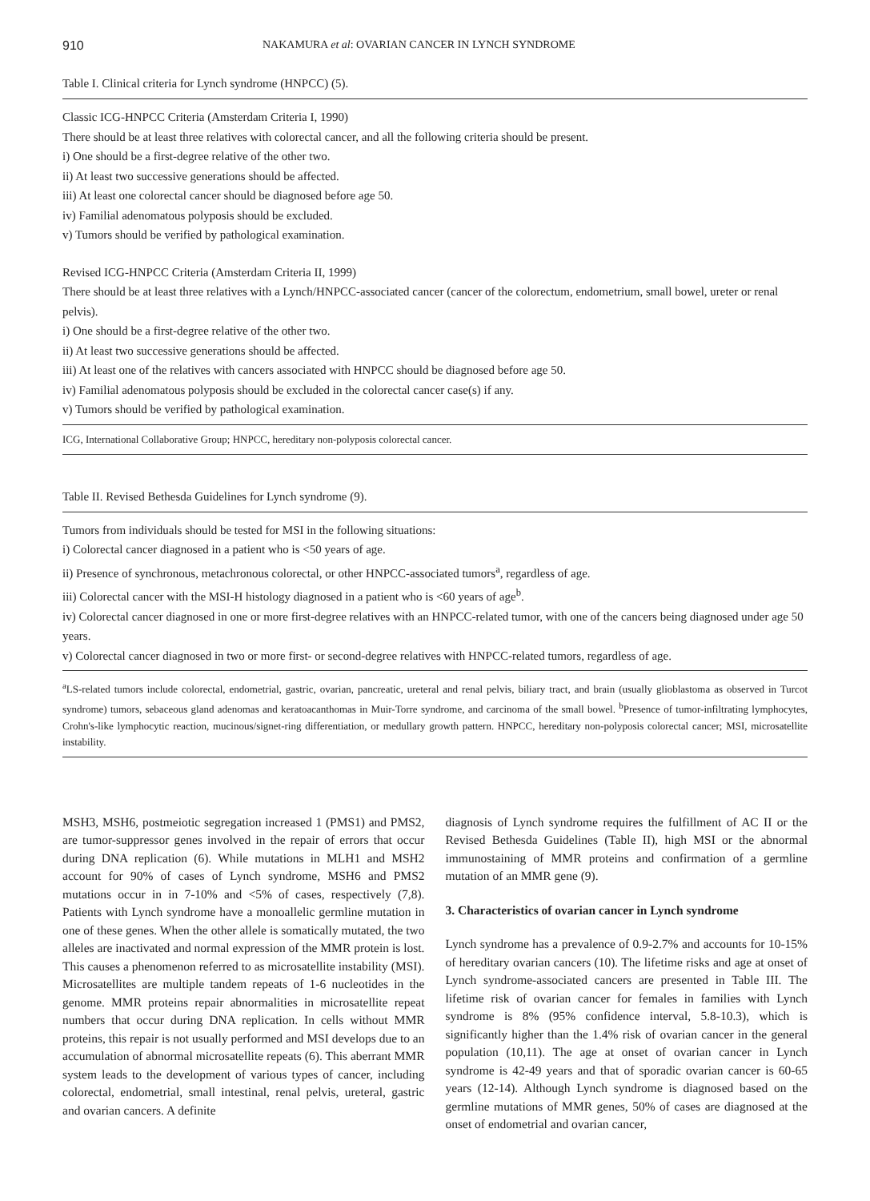910 NAKAMURA et al: OVARIAN CANCER IN LYNCH SYNDROME
Table I. Clinical criteria for Lynch syndrome (HNPCC) (5).
Classic ICG-HNPCC Criteria (Amsterdam Criteria I, 1990)
There should be at least three relatives with colorectal cancer, and all the following criteria should be present.
i) One should be a first-degree relative of the other two.
ii) At least two successive generations should be affected.
iii) At least one colorectal cancer should be diagnosed before age 50.
iv) Familial adenomatous polyposis should be excluded.
v) Tumors should be verified by pathological examination.
Revised ICG-HNPCC Criteria (Amsterdam Criteria II, 1999)
There should be at least three relatives with a Lynch/HNPCC-associated cancer (cancer of the colorectum, endometrium, small bowel, ureter or renal pelvis).
i) One should be a first-degree relative of the other two.
ii) At least two successive generations should be affected.
iii) At least one of the relatives with cancers associated with HNPCC should be diagnosed before age 50.
iv) Familial adenomatous polyposis should be excluded in the colorectal cancer case(s) if any.
v) Tumors should be verified by pathological examination.
ICG, International Collaborative Group; HNPCC, hereditary non-polyposis colorectal cancer.
Table II. Revised Bethesda Guidelines for Lynch syndrome (9).
Tumors from individuals should be tested for MSI in the following situations:
i) Colorectal cancer diagnosed in a patient who is <50 years of age.
ii) Presence of synchronous, metachronous colorectal, or other HNPCC-associated tumors<sup>a</sup>, regardless of age.
iii) Colorectal cancer with the MSI-H histology diagnosed in a patient who is <60 years of age<sup>b</sup>.
iv) Colorectal cancer diagnosed in one or more first-degree relatives with an HNPCC-related tumor, with one of the cancers being diagnosed under age 50 years.
v) Colorectal cancer diagnosed in two or more first- or second-degree relatives with HNPCC-related tumors, regardless of age.
<sup>a</sup> LS-related tumors include colorectal, endometrial, gastric, ovarian, pancreatic, ureteral and renal pelvis, biliary tract, and brain (usually glioblastoma as observed in Turcot syndrome) tumors, sebaceous gland adenomas and keratoacanthomas in Muir-Torre syndrome, and carcinoma of the small bowel. <sup>b</sup>Presence of tumor-infiltrating lymphocytes, Crohn's-like lymphocytic reaction, mucinous/signet-ring differentiation, or medullary growth pattern. HNPCC, hereditary non-polyposis colorectal cancer; MSI, microsatellite instability.
MSH3, MSH6, postmeiotic segregation increased 1 (PMS1) and PMS2, are tumor-suppressor genes involved in the repair of errors that occur during DNA replication (6). While mutations in MLH1 and MSH2 account for 90% of cases of Lynch syndrome, MSH6 and PMS2 mutations occur in in 7-10% and <5% of cases, respectively (7,8). Patients with Lynch syndrome have a monoallelic germline mutation in one of these genes. When the other allele is somatically mutated, the two alleles are inactivated and normal expression of the MMR protein is lost. This causes a phenomenon referred to as microsatellite instability (MSI). Microsatellites are multiple tandem repeats of 1-6 nucleotides in the genome. MMR proteins repair abnormalities in microsatellite repeat numbers that occur during DNA replication. In cells without MMR proteins, this repair is not usually performed and MSI develops due to an accumulation of abnormal microsatellite repeats (6). This aberrant MMR system leads to the development of various types of cancer, including colorectal, endometrial, small intestinal, renal pelvis, ureteral, gastric and ovarian cancers. A definite
diagnosis of Lynch syndrome requires the fulfillment of AC II or the Revised Bethesda Guidelines (Table II), high MSI or the abnormal immunostaining of MMR proteins and confirmation of a germline mutation of an MMR gene (9).
3. Characteristics of ovarian cancer in Lynch syndrome
Lynch syndrome has a prevalence of 0.9-2.7% and accounts for 10-15% of hereditary ovarian cancers (10). The lifetime risks and age at onset of Lynch syndrome-associated cancers are presented in Table III. The lifetime risk of ovarian cancer for females in families with Lynch syndrome is 8% (95% confidence interval, 5.8-10.3), which is significantly higher than the 1.4% risk of ovarian cancer in the general population (10,11). The age at onset of ovarian cancer in Lynch syndrome is 42-49 years and that of sporadic ovarian cancer is 60-65 years (12-14). Although Lynch syndrome is diagnosed based on the germline mutations of MMR genes, 50% of cases are diagnosed at the onset of endometrial and ovarian cancer,